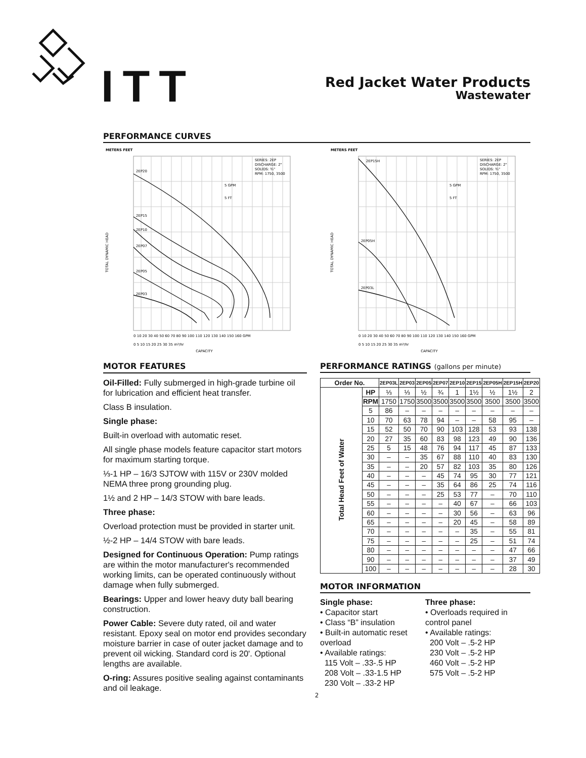ITT
Red Jacket Water Products
Wastewater
PERFORMANCE CURVES
METERS FEET
2EP20
2EP15
2EP10
2EP07
2EP05
2EP03
SERIES: 2EP
DISCHARGE: 2"
SOLIDS: ¾"
RPM: 1750, 3500
5 GPM
5 FT
TOTAL DYNAMIC HEAD
0 10 20 30 40 50 60 70 80 90 100 110 120 130 140 150 160 GPM
0 5 10 15 20 25 30 35 m³/hr
CAPACITY
METERS FEET
2EP15H
2EP05H
2EP03L
SERIES: 2EP
DISCHARGE: 2"
SOLIDS: ¾"
RPM: 1750, 3500
5 GPM
5 FT
TOTAL DYNAMIC HEAD
0 10 20 30 40 50 60 70 80 90 100 110 120 130 140 150 160 GPM
0 5 10 15 20 25 30 35 m³/hr
CAPACITY
MOTOR FEATURES
Oil-Filled: Fully submerged in high-grade turbine oil for lubrication and efficient heat transfer.
Class B insulation.
Single phase:
Built-in overload with automatic reset.
All single phase models feature capacitor start motors for maximum starting torque.
⅓-1 HP – 16/3 SJTOW with 115V or 230V molded NEMA three prong grounding plug.
1½ and 2 HP – 14/3 STOW with bare leads.
Three phase:
Overload protection must be provided in starter unit.
½-2 HP – 14/4 STOW with bare leads.
Designed for Continuous Operation: Pump ratings are within the motor manufacturer's recommended working limits, can be operated continuously without damage when fully submerged.
Bearings: Upper and lower heavy duty ball bearing construction.
Power Cable: Severe duty rated, oil and water resistant. Epoxy seal on motor end provides secondary moisture barrier in case of outer jacket damage and to prevent oil wicking. Standard cord is 20'. Optional lengths are available.
O-ring: Assures positive sealing against contaminants and oil leakage.
PERFORMANCE RATINGS (gallons per minute)
| Order No. | | 2EP03L | 2EP03 | 2EP05 | 2EP07 | 2EP10 | 2EP15 | 2EP05H | 2EP15H | 2EP20 |
| --- | --- | --- | --- | --- | --- | --- | --- | --- | --- | --- |
| Total Head Feet of Water | HP | ⅓ | ⅓ | ½ | ¾ | 1 | 1½ | ½ | 1½ | 2 |
| | RPM | 1750 | 1750 | 3500 | 3500 | 3500 | 3500 | 3500 | 3500 | 3500 |
| | 5 | 86 | – | – | – | – | – | – | – | – |
| | 10 | 70 | 63 | 78 | 94 | – | – | 58 | 95 | – |
| | 15 | 52 | 50 | 70 | 90 | 103 | 128 | 53 | 93 | 138 |
| | 20 | 27 | 35 | 60 | 83 | 98 | 123 | 49 | 90 | 136 |
| | 25 | 5 | 15 | 48 | 76 | 94 | 117 | 45 | 87 | 133 |
| | 30 | – | – | 35 | 67 | 88 | 110 | 40 | 83 | 130 |
| | 35 | – | – | 20 | 57 | 82 | 103 | 35 | 80 | 126 |
| | 40 | – | – | – | 45 | 74 | 95 | 30 | 77 | 121 |
| | 45 | – | – | – | 35 | 64 | 86 | 25 | 74 | 116 |
| | 50 | – | – | – | 25 | 53 | 77 | – | 70 | 110 |
| | 55 | – | – | – | – | 40 | 67 | – | 66 | 103 |
| | 60 | – | – | – | – | 30 | 56 | – | 63 | 96 |
| | 65 | – | – | – | – | 20 | 45 | – | 58 | 89 |
| | 70 | – | – | – | – | – | 35 | – | 55 | 81 |
| | 75 | – | – | – | – | – | 25 | – | 51 | 74 |
| | 80 | – | – | – | – | – | – | – | 47 | 66 |
| | 90 | – | – | – | – | – | – | – | 37 | 49 |
| | 100 | – | – | – | – | – | – | – | 28 | 30 |
MOTOR INFORMATION
Single phase:
• Capacitor start
• Class “B” insulation
• Built-in automatic reset overload
• Available ratings:
115 Volt – .33-.5 HP
208 Volt – .33-1.5 HP
230 Volt – .33-2 HP
Three phase:
• Overloads required in control panel
• Available ratings:
200 Volt – .5-2 HP
230 Volt – .5-2 HP
460 Volt – .5-2 HP
575 Volt – .5-2 HP
2